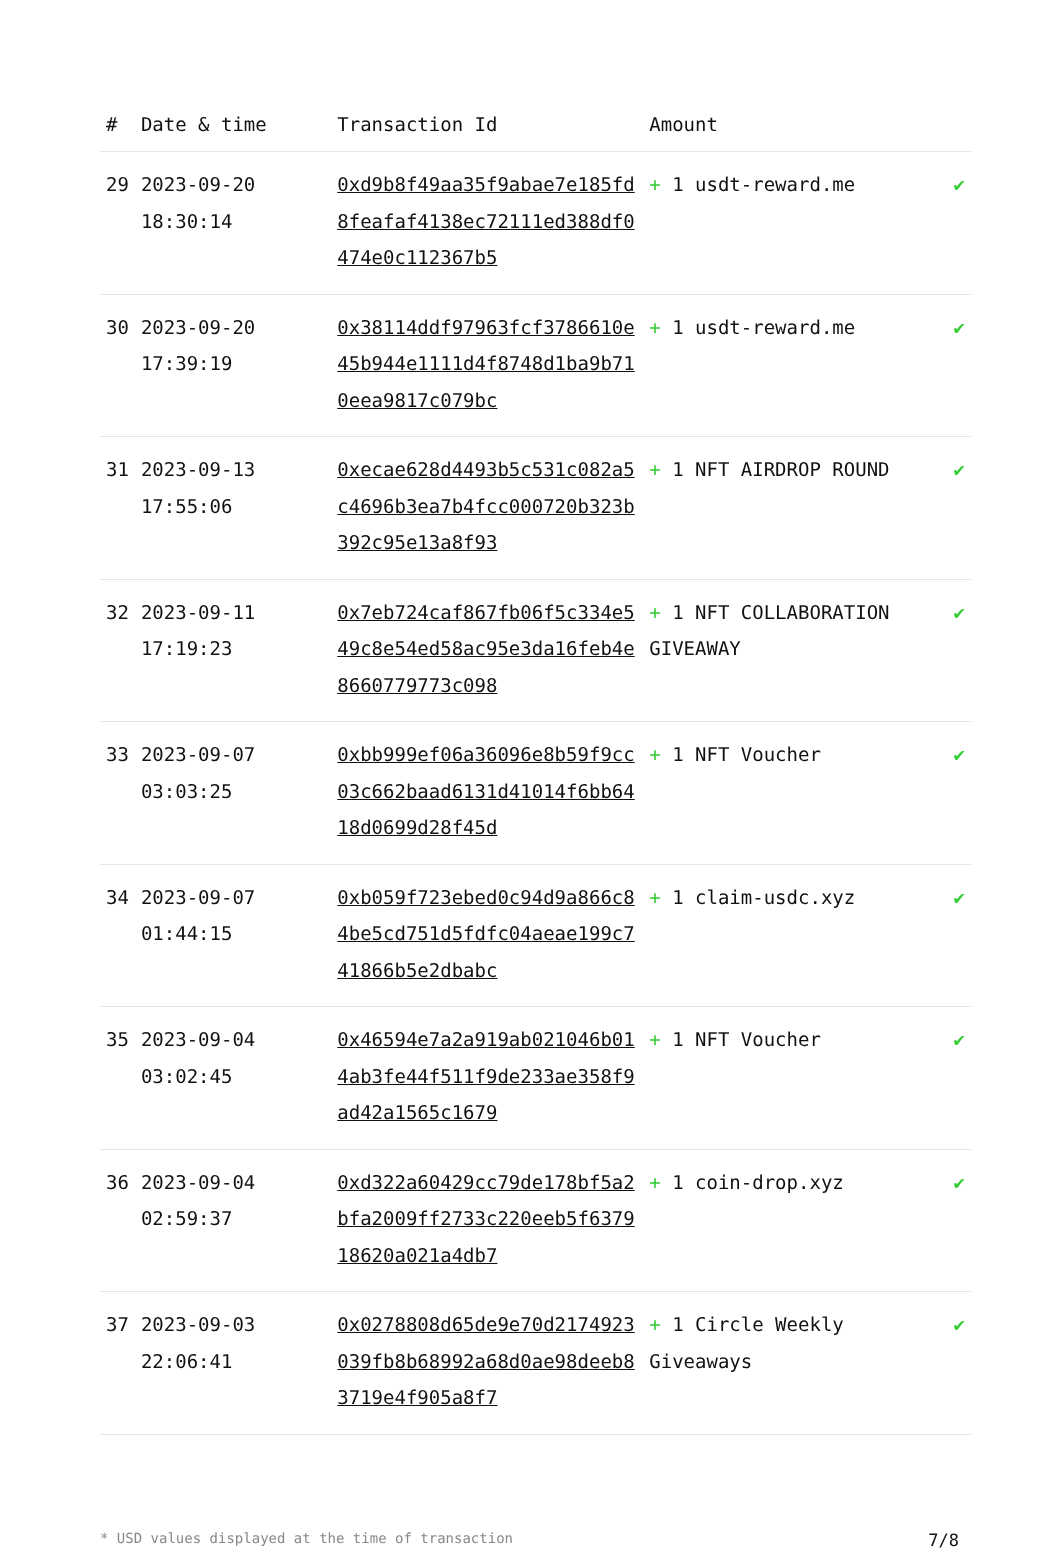| # | Date & time | Transaction Id | Amount | |
| --- | --- | --- | --- | --- |
| 29 | 2023-09-20 18:30:14 | 0xd9b8f49aa35f9abae7e185fd8feafaf4138ec72111ed388df0474e0c112367b5 | + 1 usdt-reward.me | ✔ |
| 30 | 2023-09-20 17:39:19 | 0x38114ddf97963fcf3786610e45b944e1111d4f8748d1ba9b710eea9817c079bc | + 1 usdt-reward.me | ✔ |
| 31 | 2023-09-13 17:55:06 | 0xecae628d4493b5c531c082a5c4696b3ea7b4fcc000720b323b392c95e13a8f93 | + 1 NFT AIRDROP ROUND | ✔ |
| 32 | 2023-09-11 17:19:23 | 0x7eb724caf867fb06f5c334e549c8e54ed58ac95e3da16feb4e8660779773c098 | + 1 NFT COLLABORATION GIVEAWAY | ✔ |
| 33 | 2023-09-07 03:03:25 | 0xbb999ef06a36096e8b59f9cc03c662baad6131d41014f6bb6418d0699d28f45d | + 1 NFT Voucher | ✔ |
| 34 | 2023-09-07 01:44:15 | 0xb059f723ebed0c94d9a866c84be5cd751d5fdfc04aeae199c741866b5e2dbabc | + 1 claim-usdc.xyz | ✔ |
| 35 | 2023-09-04 03:02:45 | 0x46594e7a2a919ab021046b014ab3fe44f511f9de233ae358f9ad42a1565c1679 | + 1 NFT Voucher | ✔ |
| 36 | 2023-09-04 02:59:37 | 0xd322a60429cc79de178bf5a2bfa2009ff2733c220eeb5f637918620a021a4db7 | + 1 coin-drop.xyz | ✔ |
| 37 | 2023-09-03 22:06:41 | 0x0278808d65de9e70d2174923039fb8b68992a68d0ae98deeb83719e4f905a8f7 | + 1 Circle Weekly Giveaways | ✔ |
* USD values displayed at the time of transaction 7/8